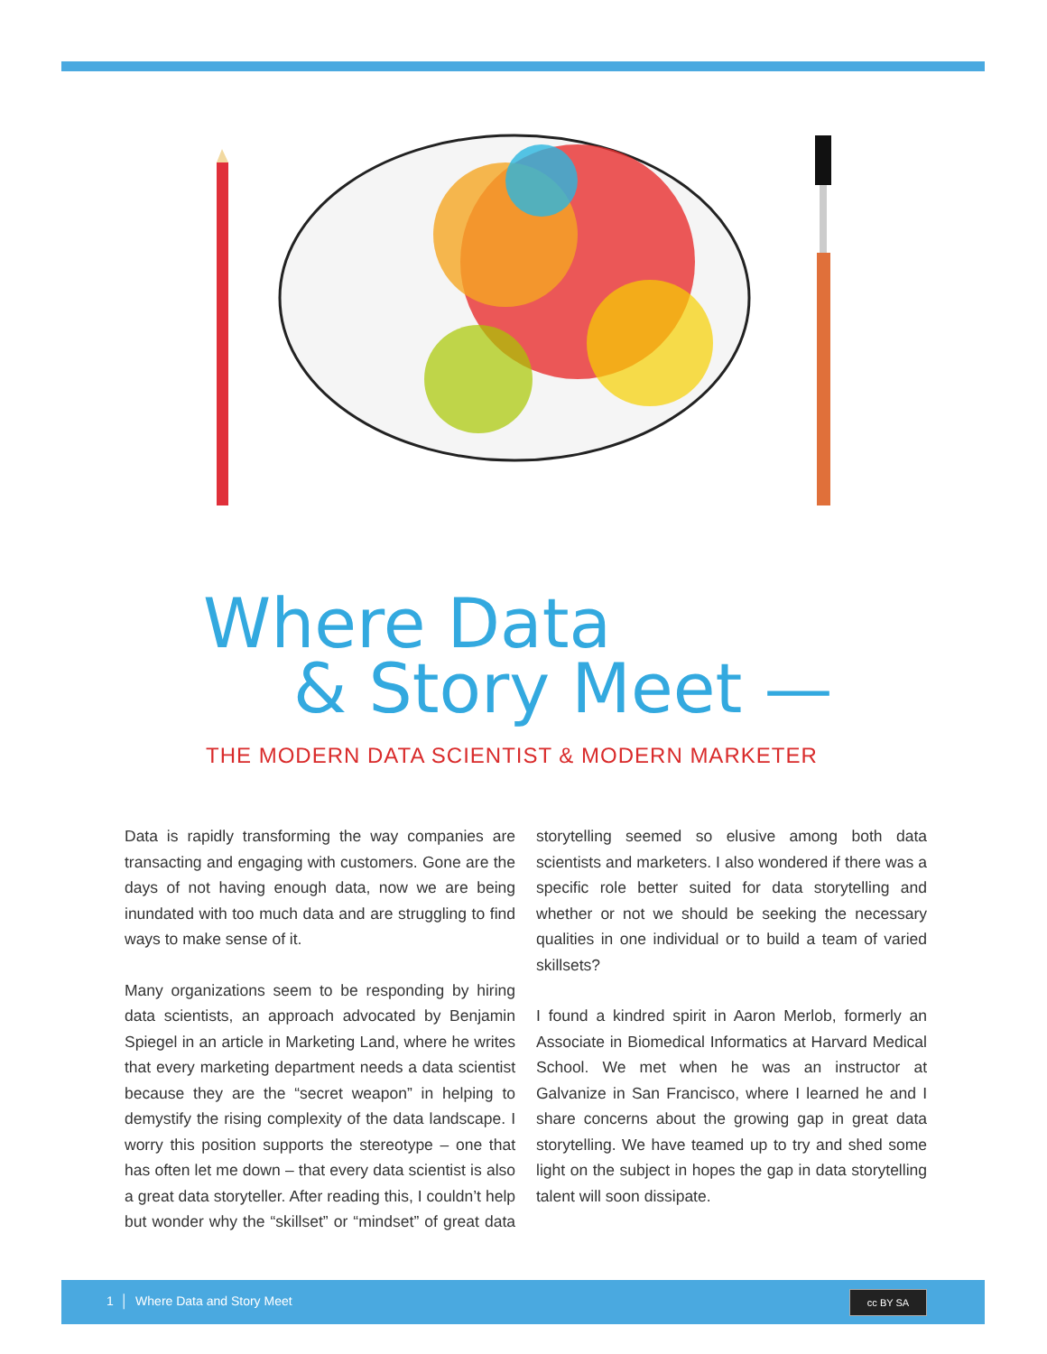Where Data
& Story Meet —
THE MODERN DATA SCIENTIST & MODERN MARKETER
Data is rapidly transforming the way companies are transacting and engaging with customers. Gone are the days of not having enough data, now we are being inundated with too much data and are struggling to find ways to make sense of it.
Many organizations seem to be responding by hiring data scientists, an approach advocated by Benjamin Spiegel in an article in Marketing Land, where he writes that every marketing department needs a data scientist because they are the “secret weapon” in helping to demystify the rising complexity of the data landscape. I worry this position supports the stereotype – one that has often let me down – that every data scientist is also a great data storyteller. After reading this, I couldn’t help but wonder why the “skillset” or “mindset” of great data storytelling seemed so elusive among both data scientists and marketers. I also wondered if there was a specific role better suited for data storytelling and whether or not we should be seeking the necessary qualities in one individual or to build a team of varied skillsets?
I found a kindred spirit in Aaron Merlob, formerly an Associate in Biomedical Informatics at Harvard Medical School. We met when he was an instructor at Galvanize in San Francisco, where I learned he and I share concerns about the growing gap in great data storytelling. We have teamed up to try and shed some light on the subject in hopes the gap in data storytelling talent will soon dissipate.
1 │ Where Data and Story Meet
cc BY SA